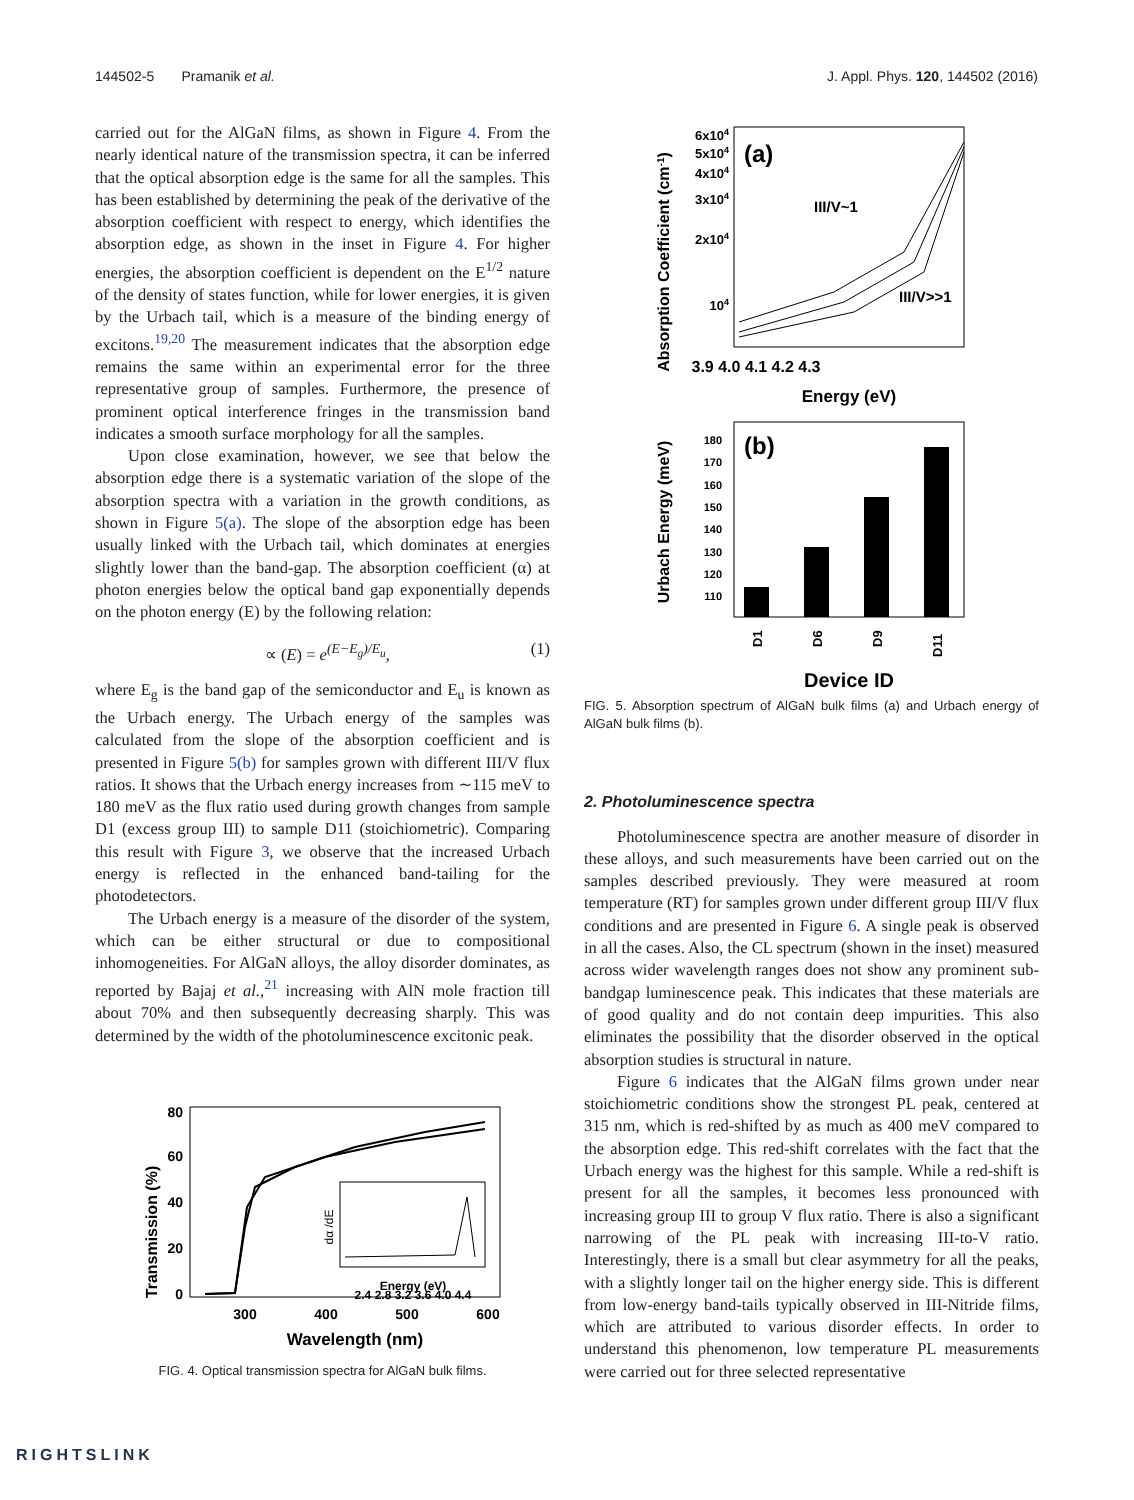144502-5 Pramanik et al. J. Appl. Phys. 120, 144502 (2016)
carried out for the AlGaN films, as shown in Figure 4. From the nearly identical nature of the transmission spectra, it can be inferred that the optical absorption edge is the same for all the samples. This has been established by determining the peak of the derivative of the absorption coefficient with respect to energy, which identifies the absorption edge, as shown in the inset in Figure 4. For higher energies, the absorption coefficient is dependent on the E<sup>1/2</sup> nature of the density of states function, while for lower energies, it is given by the Urbach tail, which is a measure of the binding energy of excitons.<sup>19,20</sup> The measurement indicates that the absorption edge remains the same within an experimental error for the three representative group of samples. Furthermore, the presence of prominent optical interference fringes in the transmission band indicates a smooth surface morphology for all the samples.
Upon close examination, however, we see that below the absorption edge there is a systematic variation of the slope of the absorption spectra with a variation in the growth conditions, as shown in Figure 5(a). The slope of the absorption edge has been usually linked with the Urbach tail, which dominates at energies slightly lower than the band-gap. The absorption coefficient (α) at photon energies below the optical band gap exponentially depends on the photon energy (E) by the following relation:
∝ (E) = e<sup>(E−E<sub>g</sub>)/E<sub>u</sub></sup>, (1)
where E<sub>g</sub> is the band gap of the semiconductor and E<sub>u</sub> is known as the Urbach energy. The Urbach energy of the samples was calculated from the slope of the absorption coefficient and is presented in Figure 5(b) for samples grown with different III/V flux ratios. It shows that the Urbach energy increases from ∼115 meV to 180 meV as the flux ratio used during growth changes from sample D1 (excess group III) to sample D11 (stoichiometric). Comparing this result with Figure 3, we observe that the increased Urbach energy is reflected in the enhanced band-tailing for the photodetectors.
The Urbach energy is a measure of the disorder of the system, which can be either structural or due to compositional inhomogeneities. For AlGaN alloys, the alloy disorder dominates, as reported by Bajaj et al.,<sup>21</sup> increasing with AlN mole fraction till about 70% and then subsequently decreasing sharply. This was determined by the width of the photoluminescence excitonic peak.
80
60
40
20
0
300
400
500
600
Wavelength (nm)
Transmission (%)
2.4 2.8 3.2 3.6 4.0 4.4
Energy (eV)
dα /dE
FIG. 4. Optical transmission spectra for AlGaN bulk films.
6x104
5x104
4x104
3x104
2x104
104
(a)
III/V~1
III/V>>1
3.9 4.0 4.1 4.2 4.3
Energy (eV)
Absorption Coefficient (cm-1)
(b)
180
170
160
150
140
130
120
110
D1
D6
D9
D11
Device ID
Urbach Energy (meV)
FIG. 5. Absorption spectrum of AlGaN bulk films (a) and Urbach energy of AlGaN bulk films (b).
2. Photoluminescence spectra
Photoluminescence spectra are another measure of disorder in these alloys, and such measurements have been carried out on the samples described previously. They were measured at room temperature (RT) for samples grown under different group III/V flux conditions and are presented in Figure 6. A single peak is observed in all the cases. Also, the CL spectrum (shown in the inset) measured across wider wavelength ranges does not show any prominent sub-bandgap luminescence peak. This indicates that these materials are of good quality and do not contain deep impurities. This also eliminates the possibility that the disorder observed in the optical absorption studies is structural in nature.
Figure 6 indicates that the AlGaN films grown under near stoichiometric conditions show the strongest PL peak, centered at 315 nm, which is red-shifted by as much as 400 meV compared to the absorption edge. This red-shift correlates with the fact that the Urbach energy was the highest for this sample. While a red-shift is present for all the samples, it becomes less pronounced with increasing group III to group V flux ratio. There is also a significant narrowing of the PL peak with increasing III-to-V ratio. Interestingly, there is a small but clear asymmetry for all the peaks, with a slightly longer tail on the higher energy side. This is different from low-energy band-tails typically observed in III-Nitride films, which are attributed to various disorder effects. In order to understand this phenomenon, low temperature PL measurements were carried out for three selected representative
RIGHTSLINK